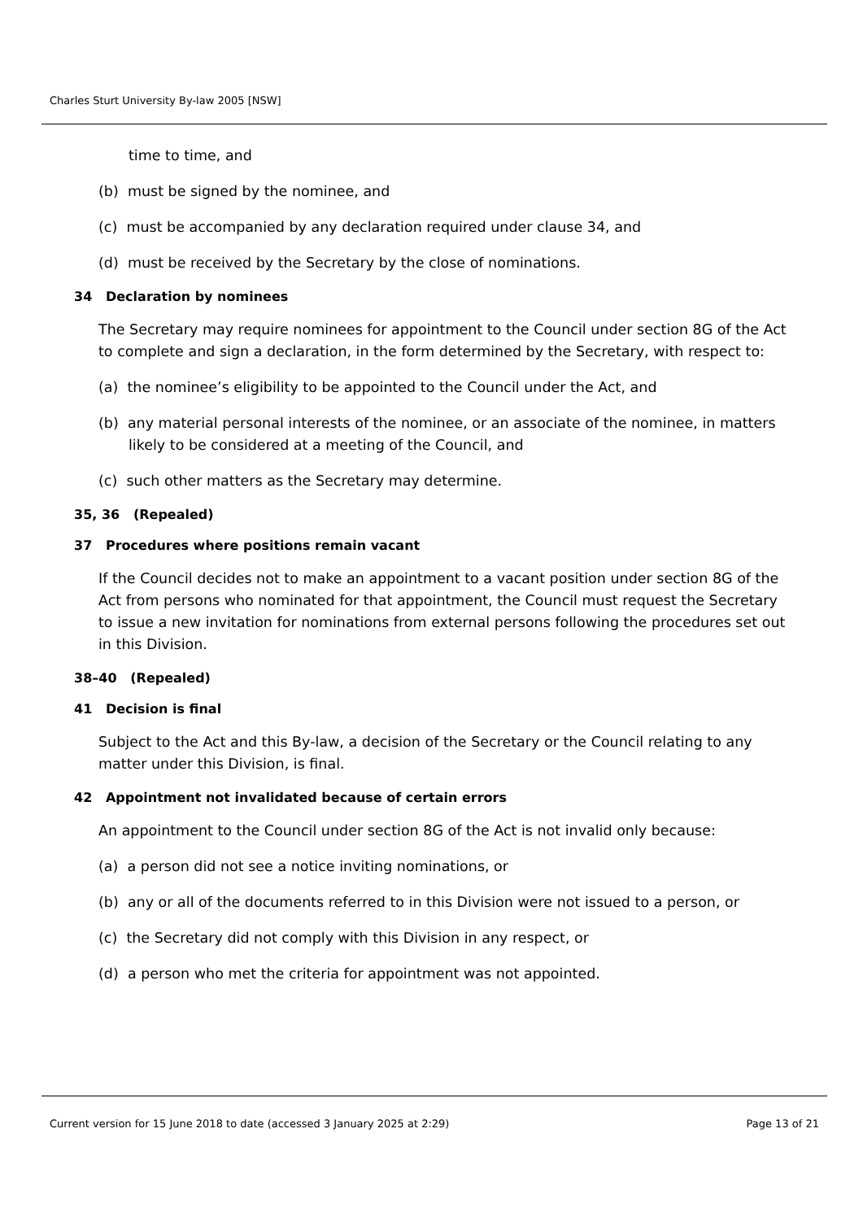Charles Sturt University By-law 2005 [NSW]
time to time, and
(b) must be signed by the nominee, and
(c) must be accompanied by any declaration required under clause 34, and
(d) must be received by the Secretary by the close of nominations.
34 Declaration by nominees
The Secretary may require nominees for appointment to the Council under section 8G of the Act to complete and sign a declaration, in the form determined by the Secretary, with respect to:
(a) the nominee’s eligibility to be appointed to the Council under the Act, and
(b) any material personal interests of the nominee, or an associate of the nominee, in matters likely to be considered at a meeting of the Council, and
(c) such other matters as the Secretary may determine.
35, 36 (Repealed)
37 Procedures where positions remain vacant
If the Council decides not to make an appointment to a vacant position under section 8G of the Act from persons who nominated for that appointment, the Council must request the Secretary to issue a new invitation for nominations from external persons following the procedures set out in this Division.
38–40 (Repealed)
41 Decision is final
Subject to the Act and this By-law, a decision of the Secretary or the Council relating to any matter under this Division, is final.
42 Appointment not invalidated because of certain errors
An appointment to the Council under section 8G of the Act is not invalid only because:
(a) a person did not see a notice inviting nominations, or
(b) any or all of the documents referred to in this Division were not issued to a person, or
(c) the Secretary did not comply with this Division in any respect, or
(d) a person who met the criteria for appointment was not appointed.
Current version for 15 June 2018 to date (accessed 3 January 2025 at 2:29) Page 13 of 21